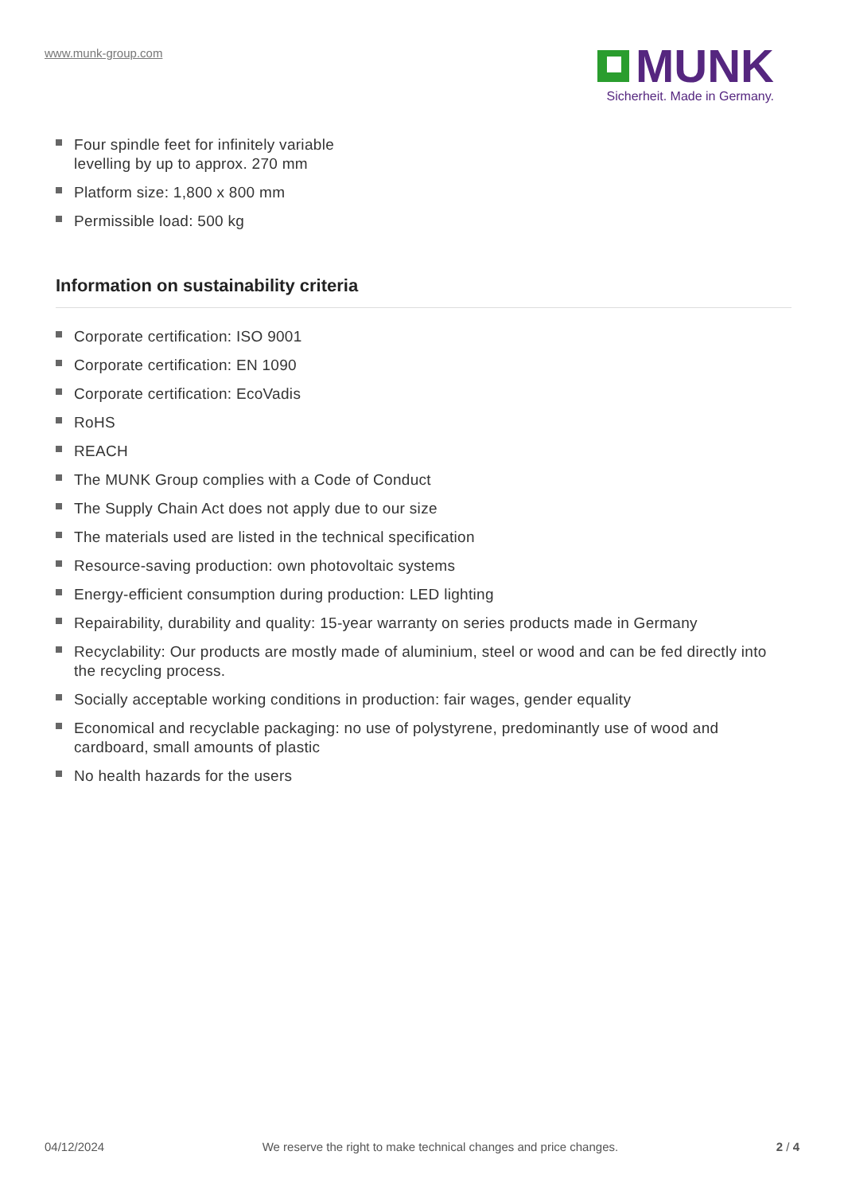www.munk-group.com
MUNK
Sicherheit. Made in Germany.
Four spindle feet for infinitely variable
levelling by up to approx. 270 mm
Platform size: 1,800 x 800 mm
Permissible load: 500 kg
Information on sustainability criteria
Corporate certification: ISO 9001
Corporate certification: EN 1090
Corporate certification: EcoVadis
RoHS
REACH
The MUNK Group complies with a Code of Conduct
The Supply Chain Act does not apply due to our size
The materials used are listed in the technical specification
Resource-saving production: own photovoltaic systems
Energy-efficient consumption during production: LED lighting
Repairability, durability and quality: 15-year warranty on series products made in Germany
Recyclability: Our products are mostly made of aluminium, steel or wood and can be fed directly into the recycling process.
Socially acceptable working conditions in production: fair wages, gender equality
Economical and recyclable packaging: no use of polystyrene, predominantly use of wood and cardboard, small amounts of plastic
No health hazards for the users
04/12/2024 We reserve the right to make technical changes and price changes.
2 / 4